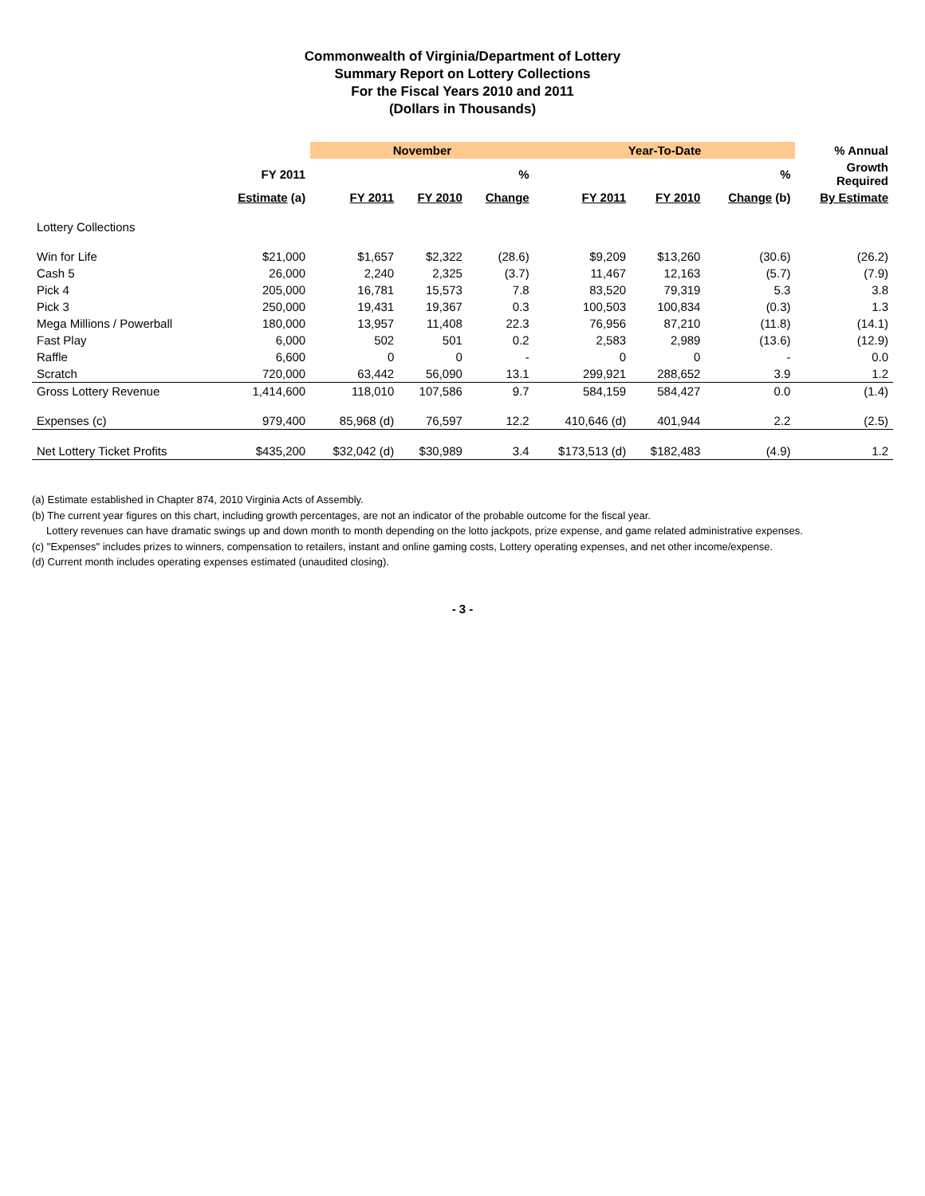Commonwealth of Virginia/Department of Lottery
Summary Report on Lottery Collections
For the Fiscal Years 2010 and 2011
(Dollars in Thousands)
| | | November | | | Year-To-Date | | | % Annual |
| --- | --- | --- | --- | --- | --- | --- | --- | --- |
| | FY 2011 | | | % | | | % | Growth Required |
| | Estimate (a) | FY 2011 | FY 2010 | Change | FY 2011 | FY 2010 | Change (b) | By Estimate |
| Lottery Collections | | | | | | | | |
| Win for Life | $21,000 | $1,657 | $2,322 | (28.6) | $9,209 | $13,260 | (30.6) | (26.2) |
| Cash 5 | 26,000 | 2,240 | 2,325 | (3.7) | 11,467 | 12,163 | (5.7) | (7.9) |
| Pick 4 | 205,000 | 16,781 | 15,573 | 7.8 | 83,520 | 79,319 | 5.3 | 3.8 |
| Pick 3 | 250,000 | 19,431 | 19,367 | 0.3 | 100,503 | 100,834 | (0.3) | 1.3 |
| Mega Millions / Powerball | 180,000 | 13,957 | 11,408 | 22.3 | 76,956 | 87,210 | (11.8) | (14.1) |
| Fast Play | 6,000 | 502 | 501 | 0.2 | 2,583 | 2,989 | (13.6) | (12.9) |
| Raffle | 6,600 | 0 | 0 | - | 0 | 0 | - | 0.0 |
| Scratch | 720,000 | 63,442 | 56,090 | 13.1 | 299,921 | 288,652 | 3.9 | 1.2 |
| Gross Lottery Revenue | 1,414,600 | 118,010 | 107,586 | 9.7 | 584,159 | 584,427 | 0.0 | (1.4) |
| Expenses (c) | 979,400 | 85,968 (d) | 76,597 | 12.2 | 410,646 (d) | 401,944 | 2.2 | (2.5) |
| Net Lottery Ticket Profits | $435,200 | $32,042 (d) | $30,989 | 3.4 | $173,513 (d) | $182,483 | (4.9) | 1.2 |
(a) Estimate established in Chapter 874, 2010 Virginia Acts of Assembly.
(b) The current year figures on this chart, including growth percentages, are not an indicator of the probable outcome for the fiscal year.
Lottery revenues can have dramatic swings up and down month to month depending on the lotto jackpots, prize expense, and game related administrative expenses.
(c) "Expenses" includes prizes to winners, compensation to retailers, instant and online gaming costs, Lottery operating expenses, and net other income/expense.
(d) Current month includes operating expenses estimated (unaudited closing).
- 3 -